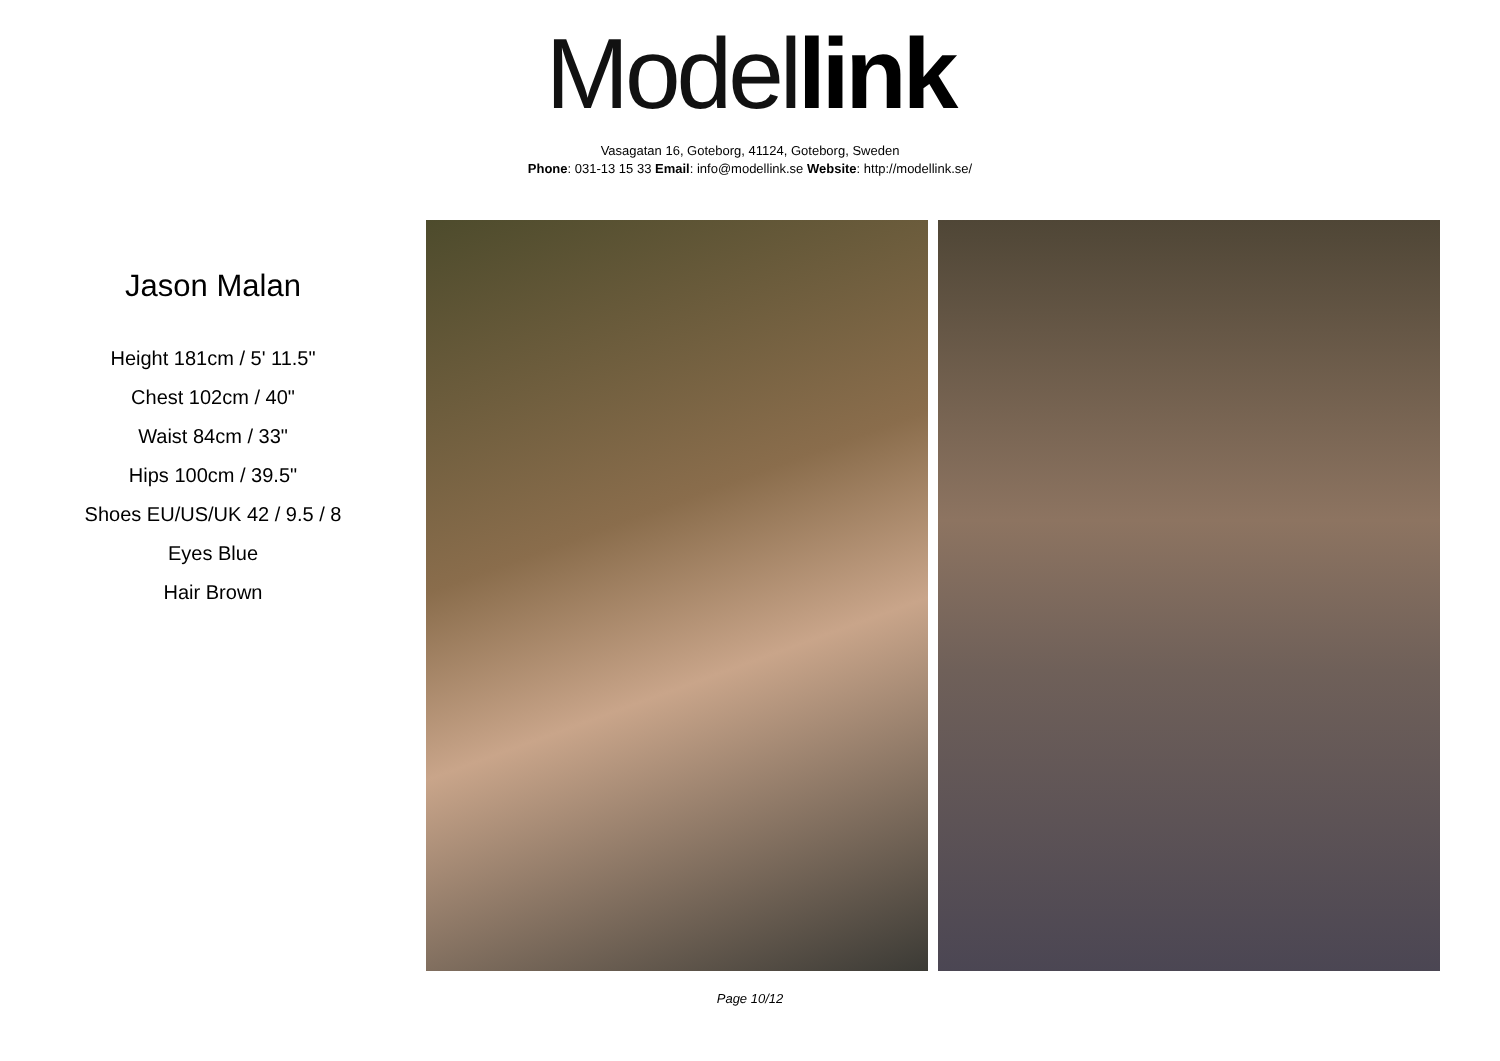Model link
Vasagatan 16, Goteborg, 41124, Goteborg, Sweden
Phone: 031-13 15 33 Email: info@modellink.se Website: http://modellink.se/
Jason Malan
Height 181cm / 5' 11.5"
Chest 102cm / 40"
Waist 84cm / 33"
Hips 100cm / 39.5"
Shoes EU/US/UK 42 / 9.5 / 8
Eyes Blue
Hair Brown
Page 10/12